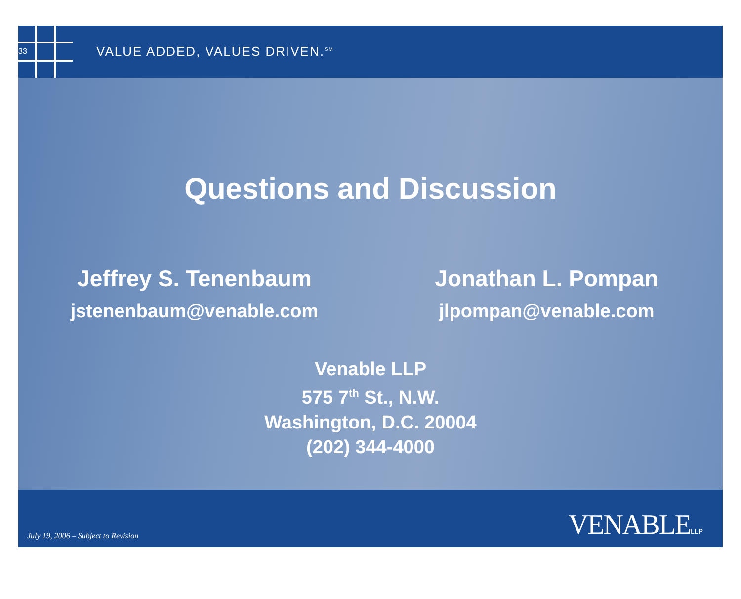33
VALUE ADDED, VALUES DRIVEN.<sup>SM</sup>
Questions and Discussion
Jeffrey S. Tenenbaum
jstenenbaum@venable.com
Jonathan L. Pompan
jlpompan@venable.com
Venable LLP
575 7<sup>th</sup> St., N.W.
Washington, D.C. 20004
(202) 344-4000
July 19, 2006 – Subject to Revision
VENABLELLP